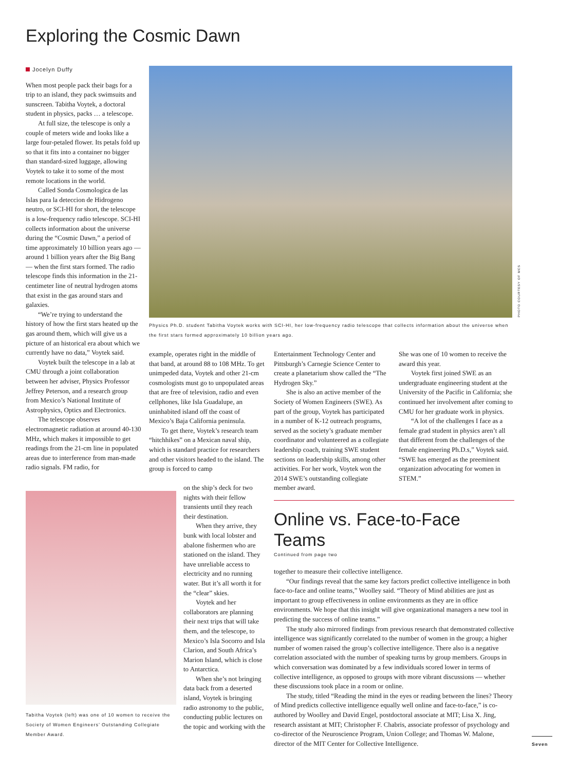Exploring the Cosmic Dawn
Jocelyn Duffy
When most people pack their bags for a trip to an island, they pack swimsuits and sunscreen. Tabitha Voytek, a doctoral student in physics, packs … a telescope.
At full size, the telescope is only a couple of meters wide and looks like a large four-petaled flower. Its petals fold up so that it fits into a container no bigger than standard-sized luggage, allowing Voytek to take it to some of the most remote locations in the world.
Called Sonda Cosmologica de las Islas para la deteccion de Hidrogeno neutro, or SCI-HI for short, the telescope is a low-frequency radio telescope. SCI-HI collects information about the universe during the “Cosmic Dawn,” a period of time approximately 10 billion years ago — around 1 billion years after the Big Bang — when the first stars formed. The radio telescope finds this information in the 21-centimeter line of neutral hydrogen atoms that exist in the gas around stars and galaxies.
“We’re trying to understand the history of how the first stars heated up the gas around them, which will give us a picture of an historical era about which we currently have no data,” Voytek said.
Voytek built the telescope in a lab at CMU through a joint collaboration between her adviser, Physics Professor Jeffrey Peterson, and a research group from Mexico’s National Institute of Astrophysics, Optics and Electronics.
The telescope observes electromagnetic radiation at around 40-130 MHz, which makes it impossible to get readings from the 21-cm line in populated areas due to interference from man-made radio signals. FM radio, for
PHOTO COURTESY OF MCS
Physics Ph.D. student Tabitha Voytek works with SCI-HI, her low-frequency radio telescope that collects information about the universe when the first stars formed approximately 10 billion years ago.
example, operates right in the middle of that band, at around 88 to 108 MHz. To get unimpeded data, Voytek and other 21-cm cosmologists must go to unpopulated areas that are free of television, radio and even cellphones, like Isla Guadalupe, an uninhabited island off the coast of Mexico’s Baja California peninsula.
To get there, Voytek’s research team “hitchhikes” on a Mexican naval ship, which is standard practice for researchers and other visitors headed to the island. The group is forced to camp
Tabitha Voytek (left) was one of 10 women to receive the Society of Women Engineers’ Outstanding Collegiate Member Award.
on the ship’s deck for two nights with their fellow transients until they reach their destination.
When they arrive, they bunk with local lobster and abalone fishermen who are stationed on the island. They have unreliable access to electricity and no running water. But it’s all worth it for the “clear” skies.
Voytek and her collaborators are planning their next trips that will take them, and the telescope, to Mexico’s Isla Socorro and Isla Clarion, and South Africa’s Marion Island, which is close to Antarctica.
When she’s not bringing data back from a deserted island, Voytek is bringing radio astronomy to the public, conducting public lectures on the topic and working with the
Entertainment Technology Center and Pittsburgh’s Carnegie Science Center to create a planetarium show called the “The Hydrogen Sky.”
She is also an active member of the Society of Women Engineers (SWE). As part of the group, Voytek has participated in a number of K-12 outreach programs, served as the society’s graduate member coordinator and volunteered as a collegiate leadership coach, training SWE student sections on leadership skills, among other activities. For her work, Voytek won the 2014 SWE’s outstanding collegiate member award.
She was one of 10 women to receive the award this year.
Voytek first joined SWE as an undergraduate engineering student at the University of the Pacific in California; she continued her involvement after coming to CMU for her graduate work in physics.
“A lot of the challenges I face as a female grad student in physics aren’t all that different from the challenges of the female engineering Ph.D.s,” Voytek said. “SWE has emerged as the preeminent organization advocating for women in STEM.”
Online vs. Face-to-Face Teams
Continued from page two
together to measure their collective intelligence.
“Our findings reveal that the same key factors predict collective intelligence in both face-to-face and online teams,” Woolley said. “Theory of Mind abilities are just as important to group effectiveness in online environments as they are in office environments. We hope that this insight will give organizational managers a new tool in predicting the success of online teams.”
The study also mirrored findings from previous research that demonstrated collective intelligence was significantly correlated to the number of women in the group; a higher number of women raised the group’s collective intelligence. There also is a negative correlation associated with the number of speaking turns by group members. Groups in which conversation was dominated by a few individuals scored lower in terms of collective intelligence, as opposed to groups with more vibrant discussions — whether these discussions took place in a room or online.
The study, titled “Reading the mind in the eyes or reading between the lines? Theory of Mind predicts collective intelligence equally well online and face-to-face,” is co-authored by Woolley and David Engel, postdoctoral associate at MIT; Lisa X. Jing, research assistant at MIT; Christopher F. Chabris, associate professor of psychology and co-director of the Neuroscience Program, Union College; and Thomas W. Malone, director of the MIT Center for Collective Intelligence.
Seven